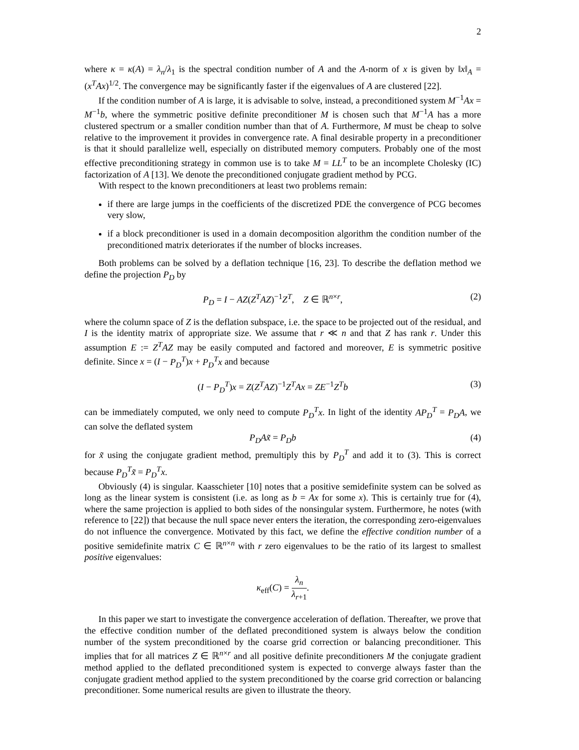2
where κ = κ(A) = λ<sub>n</sub>/λ<sub>1</sub> is the spectral condition number of A and the A-norm of x is given by ‖x‖<sub>A</sub> = (x<sup>T</sup>Ax)<sup>1/2</sup>. The convergence may be significantly faster if the eigenvalues of A are clustered [22].
If the condition number of A is large, it is advisable to solve, instead, a preconditioned system M<sup>−1</sup>Ax = M<sup>−1</sup>b, where the symmetric positive definite preconditioner M is chosen such that M<sup>−1</sup>A has a more clustered spectrum or a smaller condition number than that of A. Furthermore, M must be cheap to solve relative to the improvement it provides in convergence rate. A final desirable property in a preconditioner is that it should parallelize well, especially on distributed memory computers. Probably one of the most effective preconditioning strategy in common use is to take M = LL<sup>T</sup> to be an incomplete Cholesky (IC) factorization of A [13]. We denote the preconditioned conjugate gradient method by PCG.
With respect to the known preconditioners at least two problems remain:
if there are large jumps in the coefficients of the discretized PDE the convergence of PCG becomes very slow,
if a block preconditioner is used in a domain decomposition algorithm the condition number of the preconditioned matrix deteriorates if the number of blocks increases.
Both problems can be solved by a deflation technique [16, 23]. To describe the deflation method we define the projection P<sub>D</sub> by
P<sub>D</sub> = I − AZ(Z<sup>T</sup>AZ)<sup>−1</sup>Z<sup>T</sup>, Z ∈ ℝ<sup>n×r</sup>,
(2)
where the column space of Z is the deflation subspace, i.e. the space to be projected out of the residual, and I is the identity matrix of appropriate size. We assume that r ≪ n and that Z has rank r. Under this assumption E := Z<sup>T</sup>AZ may be easily computed and factored and moreover, E is symmetric positive definite. Since x = (I − P<sub>D</sub><sup>T</sup>)x + P<sub>D</sub><sup>T</sup>x and because
(I − P<sub>D</sub><sup>T</sup>)x = Z(Z<sup>T</sup>AZ)<sup>−1</sup>Z<sup>T</sup>Ax = ZE<sup>−1</sup>Z<sup>T</sup>b
(3)
can be immediately computed, we only need to compute P<sub>D</sub><sup>T</sup>x. In light of the identity AP<sub>D</sub><sup>T</sup> = P<sub>D</sub>A, we can solve the deflated system
P<sub>D</sub>Ax̃ = P<sub>D</sub>b (4)
for x̃ using the conjugate gradient method, premultiply this by P<sub>D</sub><sup>T</sup> and add it to (3). This is correct because P<sub>D</sub><sup>T</sup>x̃ = P<sub>D</sub><sup>T</sup>x.
Obviously (4) is singular. Kaasschieter [10] notes that a positive semidefinite system can be solved as long as the linear system is consistent (i.e. as long as b = Ax for some x). This is certainly true for (4), where the same projection is applied to both sides of the nonsingular system. Furthermore, he notes (with reference to [22]) that because the null space never enters the iteration, the corresponding zero-eigenvalues do not influence the convergence. Motivated by this fact, we define the effective condition number of a positive semidefinite matrix C ∈ ℝ<sup>n×n</sup> with r zero eigenvalues to be the ratio of its largest to smallest positive eigenvalues:
κ<sub>eff</sub>(C) = λ<sub>n</sub> λ<sub>r+1</sub>.
In this paper we start to investigate the convergence acceleration of deflation. Thereafter, we prove that the effective condition number of the deflated preconditioned system is always below the condition number of the system preconditioned by the coarse grid correction or balancing preconditioner. This implies that for all matrices Z ∈ ℝ<sup>n×r</sup> and all positive definite preconditioners M the conjugate gradient method applied to the deflated preconditioned system is expected to converge always faster than the conjugate gradient method applied to the system preconditioned by the coarse grid correction or balancing preconditioner. Some numerical results are given to illustrate the theory.